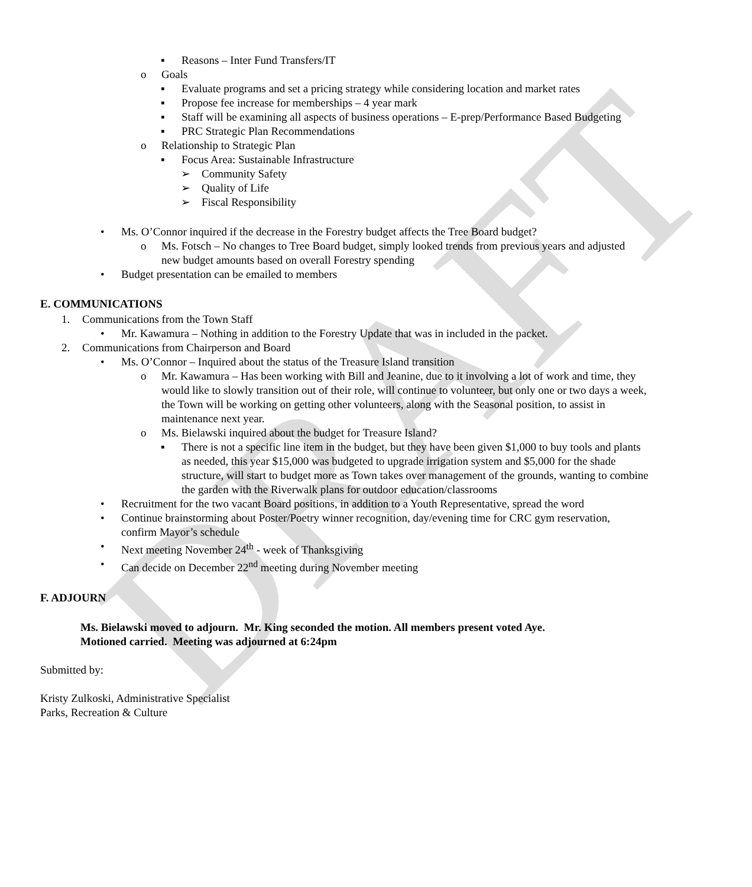DRAFT
▪ Reasons – Inter Fund Transfers/IT
o Goals
▪ Evaluate programs and set a pricing strategy while considering location and market rates
▪ Propose fee increase for memberships – 4 year mark
▪ Staff will be examining all aspects of business operations – E-prep/Performance Based Budgeting
▪ PRC Strategic Plan Recommendations
o Relationship to Strategic Plan
▪ Focus Area: Sustainable Infrastructure
➢ Community Safety
➢ Quality of Life
➢ Fiscal Responsibility
• Ms. O’Connor inquired if the decrease in the Forestry budget affects the Tree Board budget?
o Ms. Fotsch – No changes to Tree Board budget, simply looked trends from previous years and adjusted new budget amounts based on overall Forestry spending
• Budget presentation can be emailed to members
E. COMMUNICATIONS
1. Communications from the Town Staff
• Mr. Kawamura – Nothing in addition to the Forestry Update that was in included in the packet.
2. Communications from Chairperson and Board
• Ms. O’Connor – Inquired about the status of the Treasure Island transition
o Mr. Kawamura – Has been working with Bill and Jeanine, due to it involving a lot of work and time, they would like to slowly transition out of their role, will continue to volunteer, but only one or two days a week, the Town will be working on getting other volunteers, along with the Seasonal position, to assist in maintenance next year.
o Ms. Bielawski inquired about the budget for Treasure Island?
▪ There is not a specific line item in the budget, but they have been given $1,000 to buy tools and plants as needed, this year $15,000 was budgeted to upgrade irrigation system and $5,000 for the shade structure, will start to budget more as Town takes over management of the grounds, wanting to combine the garden with the Riverwalk plans for outdoor education/classrooms
• Recruitment for the two vacant Board positions, in addition to a Youth Representative, spread the word
• Continue brainstorming about Poster/Poetry winner recognition, day/evening time for CRC gym reservation, confirm Mayor’s schedule
• Next meeting November 24<sup>th</sup> - week of Thanksgiving
• Can decide on December 22<sup>nd</sup> meeting during November meeting
F. ADJOURN
Ms. Bielawski moved to adjourn. Mr. King seconded the motion. All members present voted Aye.
Motioned carried. Meeting was adjourned at 6:24pm
Submitted by:
Kristy Zulkoski, Administrative Specialist
Parks, Recreation & Culture